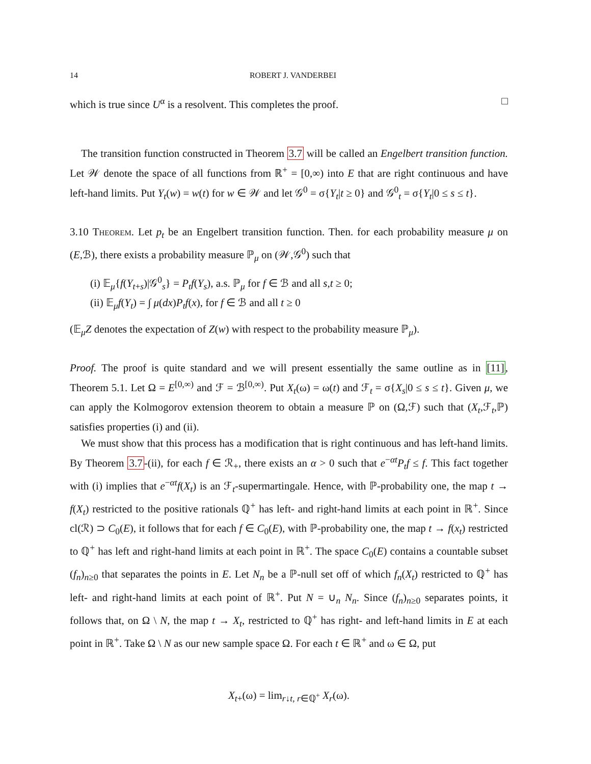14 ROBERT J. VANDERBEI
which is true since U<sup>α</sup> is a resolvent. This completes the proof. □
The transition function constructed in Theorem 3.7 will be called an Engelbert transition function. Let 𝒲 denote the space of all functions from ℝ<sup>+</sup> = [0,∞) into E that are right continuous and have left-hand limits. Put Y<sub>t</sub>(w) = w(t) for w ∈ 𝒲 and let 𝒢<sup>0</sup> = σ{Y<sub>t</sub>|t ≥ 0} and 𝒢<sup>0</sup><sub>t</sub> = σ{Y<sub>t</sub>|0 ≤ s ≤ t}.
3.10 Theorem. Let p<sub>t</sub> be an Engelbert transition function. Then. for each probability measure μ on (E,ℬ), there exists a probability measure ℙ<sub>μ</sub> on (𝒲,𝒢<sup>0</sup>) such that
(i) 𝔼<sub>μ</sub>{f(Y<sub>t+s</sub>)|𝒢<sup>0</sup><sub>s</sub>} = P<sub>t</sub>f(Y<sub>s</sub>), a.s. ℙ<sub>μ</sub> for f ∈ ℬ and all s,t ≥ 0;
(ii) 𝔼<sub>μ</sub>f(Y<sub>t</sub>) = ∫ μ(dx)P<sub>t</sub>f(x), for f ∈ ℬ and all t ≥ 0
(𝔼<sub>μ</sub>Z denotes the expectation of Z(w) with respect to the probability measure ℙ<sub>μ</sub>).
Proof. The proof is quite standard and we will present essentially the same outline as in [11], Theorem 5.1. Let Ω = E<sup>[0,∞)</sup> and ℱ = ℬ<sup>[0,∞)</sup>. Put X<sub>t</sub>(ω) = ω(t) and ℱ<sub>t</sub> = σ{X<sub>s</sub>|0 ≤ s ≤ t}. Given μ, we can apply the Kolmogorov extension theorem to obtain a measure ℙ on (Ω,ℱ) such that (X<sub>t</sub>,ℱ<sub>t</sub>,ℙ) satisfies properties (i) and (ii).
We must show that this process has a modification that is right continuous and has left-hand limits. By Theorem 3.7-(ii), for each f ∈ ℛ<sub>+</sub>, there exists an α > 0 such that e<sup>−αt</sup>P<sub>t</sub>f ≤ f. This fact together with (i) implies that e<sup>−αt</sup>f(X<sub>t</sub>) is an ℱ<sub>t</sub>-supermartingale. Hence, with ℙ-probability one, the map t → f(X<sub>t</sub>) restricted to the positive rationals ℚ<sup>+</sup> has left- and right-hand limits at each point in ℝ<sup>+</sup>. Since cl(ℛ) ⊃ C<sub>0</sub>(E), it follows that for each f ∈ C<sub>0</sub>(E), with ℙ-probability one, the map t → f(x<sub>t</sub>) restricted to ℚ<sup>+</sup> has left and right-hand limits at each point in ℝ<sup>+</sup>. The space C<sub>0</sub>(E) contains a countable subset (f<sub>n</sub>)<sub>n≥0</sub> that separates the points in E. Let N<sub>n</sub> be a ℙ-null set off of which f<sub>n</sub>(X<sub>t</sub>) restricted to ℚ<sup>+</sup> has left- and right-hand limits at each point of ℝ<sup>+</sup>. Put N = ∪<sub>n</sub> N<sub>n</sub>. Since (f<sub>n</sub>)<sub>n≥0</sub> separates points, it follows that, on Ω \ N, the map t → X<sub>t</sub>, restricted to ℚ<sup>+</sup> has right- and left-hand limits in E at each point in ℝ<sup>+</sup>. Take Ω \ N as our new sample space Ω. For each t ∈ ℝ<sup>+</sup> and ω ∈ Ω, put
X<sub>t+</sub>(ω) = lim<sub>r↓t, r∈ℚ<sup>+</sup></sub> X<sub>r</sub>(ω).